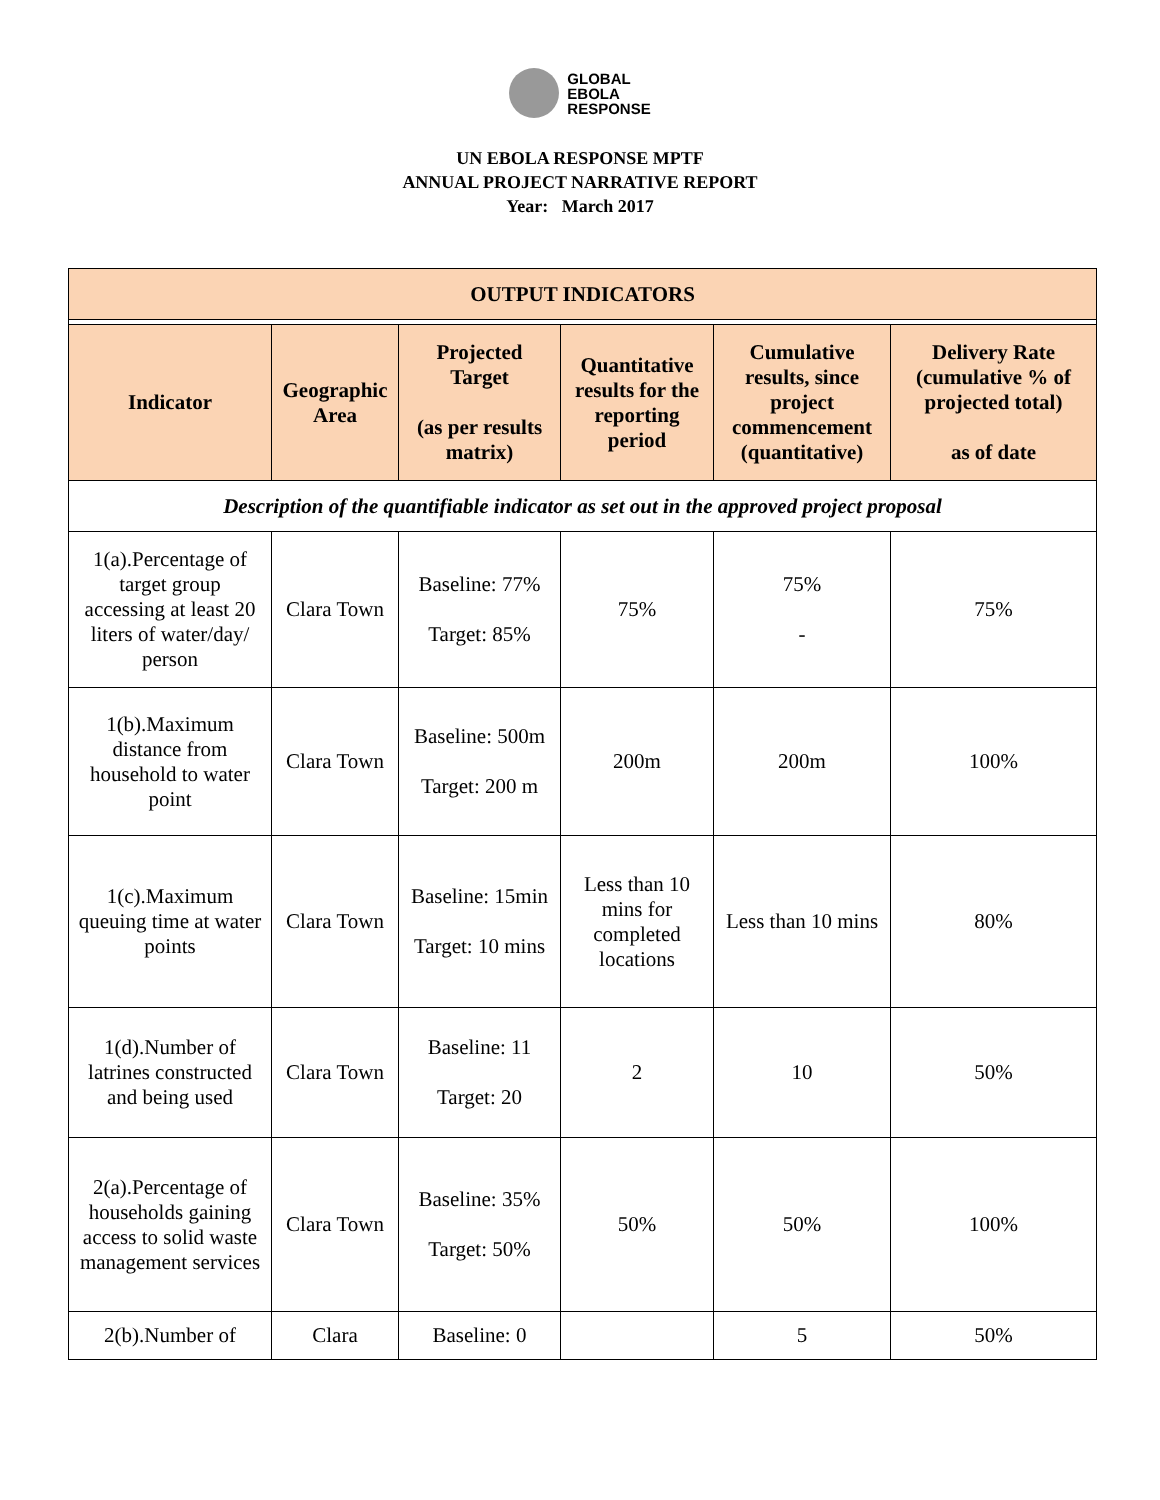GLOBAL
EBOLA
RESPONSE
UN EBOLA RESPONSE MPTF
ANNUAL PROJECT NARRATIVE REPORT
Year: March 2017
| OUTPUT INDICATORS | | | | | |
| --- | --- | --- | --- | --- | --- |
| Indicator | Geographic Area | Projected Target (as per results matrix) | Quantitative results for the reporting period | Cumulative results, since project commencement (quantitative) | Delivery Rate (cumulative % of projected total) as of date |
| Description of the quantifiable indicator as set out in the approved project proposal | | | | | |
| 1(a).Percentage of target group accessing at least 20 liters of water/day/ person | Clara Town | Baseline: 77% Target: 85% | 75% | 75% - | 75% |
| 1(b).Maximum distance from household to water point | Clara Town | Baseline: 500m Target: 200 m | 200m | 200m | 100% |
| 1(c).Maximum queuing time at water points | Clara Town | Baseline: 15min Target: 10 mins | Less than 10 mins for completed locations | Less than 10 mins | 80% |
| 1(d).Number of latrines constructed and being used | Clara Town | Baseline: 11 Target: 20 | 2 | 10 | 50% |
| 2(a).Percentage of households gaining access to solid waste management services | Clara Town | Baseline: 35% Target: 50% | 50% | 50% | 100% |
| 2(b).Number of | Clara | Baseline: 0 | | 5 | 50% |